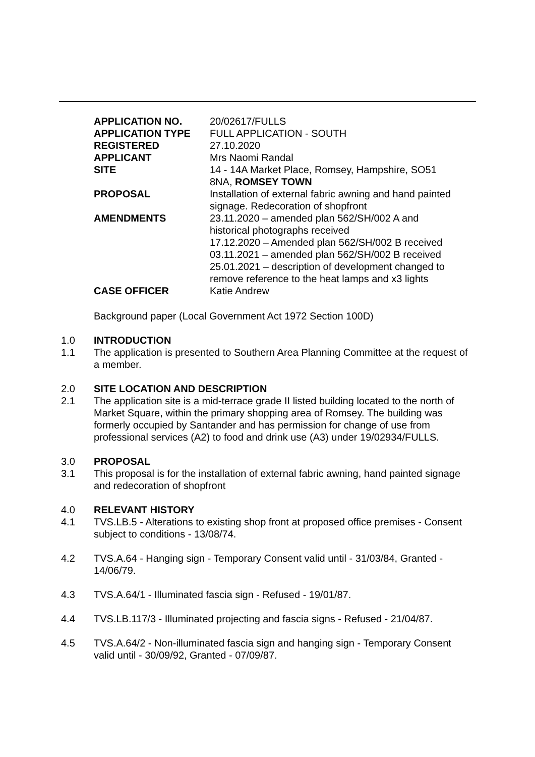| APPLICATION NO. | 20/02617/FULLS |
| APPLICATION TYPE | FULL APPLICATION - SOUTH |
| REGISTERED | 27.10.2020 |
| APPLICANT | Mrs Naomi Randal |
| SITE | 14 - 14A Market Place, Romsey, Hampshire, SO51 8NA, ROMSEY TOWN |
| PROPOSAL | Installation of external fabric awning and hand painted signage. Redecoration of shopfront |
| AMENDMENTS | 23.11.2020 – amended plan 562/SH/002 A and historical photographs received 17.12.2020 – Amended plan 562/SH/002 B received 03.11.2021 – amended plan 562/SH/002 B received 25.01.2021 – description of development changed to remove reference to the heat lamps and x3 lights |
| CASE OFFICER | Katie Andrew |
Background paper (Local Government Act 1972 Section 100D)
1.0 INTRODUCTION
1.1 The application is presented to Southern Area Planning Committee at the request of a member.
2.0 SITE LOCATION AND DESCRIPTION
2.1 The application site is a mid-terrace grade II listed building located to the north of Market Square, within the primary shopping area of Romsey. The building was formerly occupied by Santander and has permission for change of use from professional services (A2) to food and drink use (A3) under 19/02934/FULLS.
3.0 PROPOSAL
3.1 This proposal is for the installation of external fabric awning, hand painted signage and redecoration of shopfront
4.0 RELEVANT HISTORY
4.1 TVS.LB.5 - Alterations to existing shop front at proposed office premises - Consent subject to conditions - 13/08/74.
4.2 TVS.A.64 - Hanging sign - Temporary Consent valid until - 31/03/84, Granted - 14/06/79.
4.3 TVS.A.64/1 - Illuminated fascia sign - Refused - 19/01/87.
4.4 TVS.LB.117/3 - Illuminated projecting and fascia signs - Refused - 21/04/87.
4.5 TVS.A.64/2 - Non-illuminated fascia sign and hanging sign - Temporary Consent valid until - 30/09/92, Granted - 07/09/87.